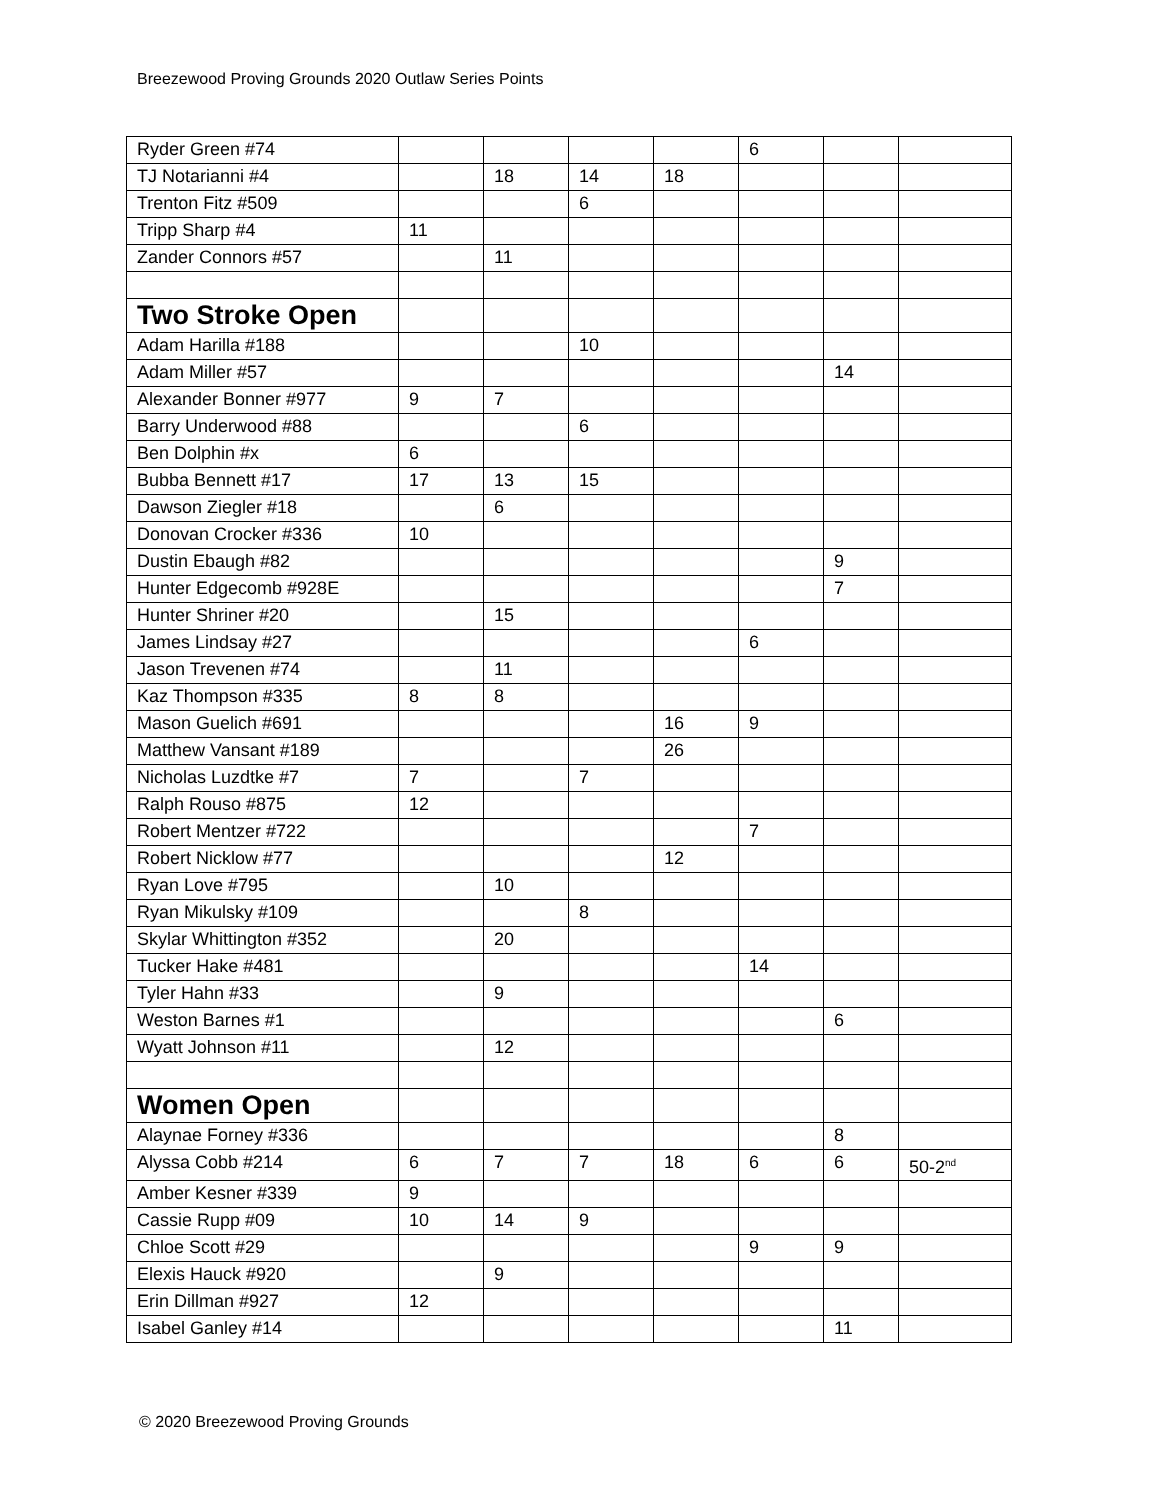Breezewood Proving Grounds 2020 Outlaw Series Points
| Ryder Green #74 | | | | | 6 | | |
| TJ Notarianni #4 | | 18 | 14 | 18 | | | |
| Trenton Fitz #509 | | | 6 | | | | |
| Tripp Sharp #4 | 11 | | | | | | |
| Zander Connors #57 | | 11 | | | | | |
| Two Stroke Open | | | | | | | |
| Adam Harilla #188 | | | 10 | | | | |
| Adam Miller #57 | | | | | | 14 | |
| Alexander Bonner #977 | 9 | 7 | | | | | |
| Barry Underwood #88 | | | 6 | | | | |
| Ben Dolphin #x | 6 | | | | | | |
| Bubba Bennett #17 | 17 | 13 | 15 | | | | |
| Dawson Ziegler #18 | | 6 | | | | | |
| Donovan Crocker #336 | 10 | | | | | | |
| Dustin Ebaugh #82 | | | | | | 9 | |
| Hunter Edgecomb #928E | | | | | | 7 | |
| Hunter Shriner #20 | | 15 | | | | | |
| James Lindsay #27 | | | | | 6 | | |
| Jason Trevenen #74 | | 11 | | | | | |
| Kaz Thompson #335 | 8 | 8 | | | | | |
| Mason Guelich #691 | | | | 16 | 9 | | |
| Matthew Vansant #189 | | | | 26 | | | |
| Nicholas Luzdtke #7 | 7 | | 7 | | | | |
| Ralph Rouso #875 | 12 | | | | | | |
| Robert Mentzer #722 | | | | | 7 | | |
| Robert Nicklow #77 | | | | 12 | | | |
| Ryan Love #795 | | 10 | | | | | |
| Ryan Mikulsky #109 | | | 8 | | | | |
| Skylar Whittington #352 | | 20 | | | | | |
| Tucker Hake #481 | | | | | 14 | | |
| Tyler Hahn #33 | | 9 | | | | | |
| Weston Barnes #1 | | | | | | 6 | |
| Wyatt Johnson #11 | | 12 | | | | | |
| Women Open | | | | | | | |
| Alaynae Forney #336 | | | | | | 8 | |
| Alyssa Cobb #214 | 6 | 7 | 7 | 18 | 6 | 6 | 50-2<sup>nd</sup> |
| Amber Kesner #339 | 9 | | | | | | |
| Cassie Rupp #09 | 10 | 14 | 9 | | | | |
| Chloe Scott #29 | | | | | 9 | 9 | |
| Elexis Hauck #920 | | 9 | | | | | |
| Erin Dillman #927 | 12 | | | | | | |
| Isabel Ganley #14 | | | | | | 11 | |
© 2020 Breezewood Proving Grounds